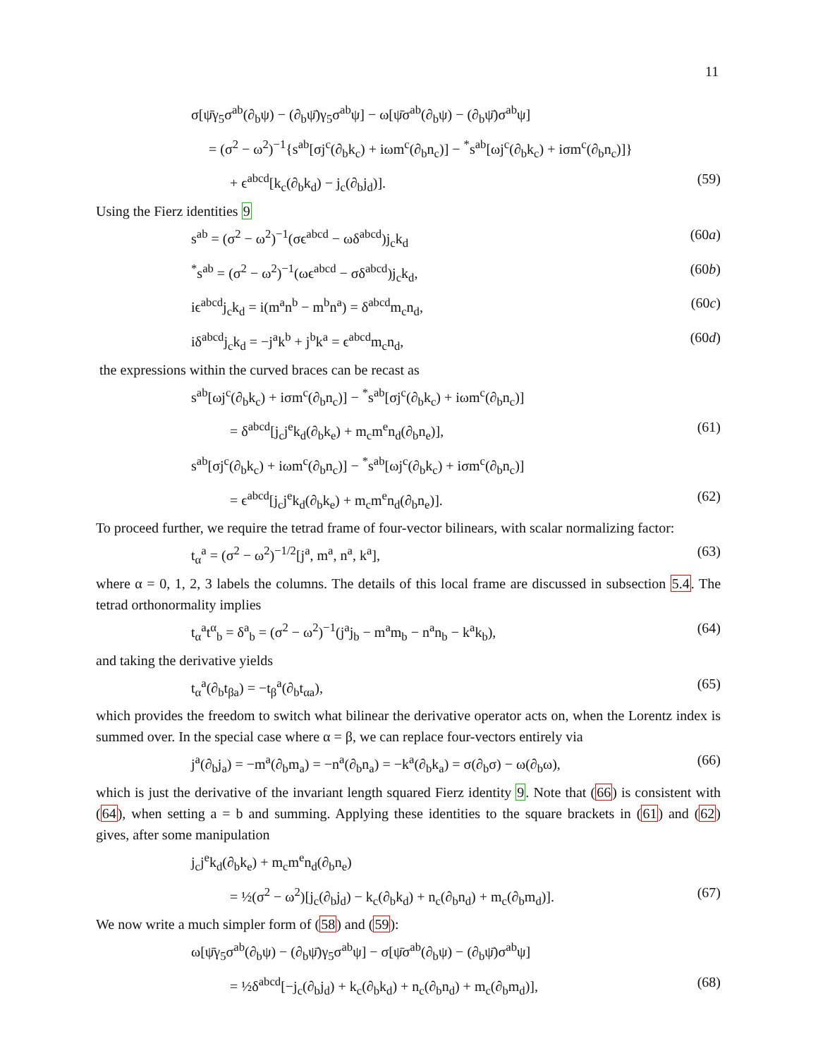11
σ[ψ̄γ<sub>5</sub>σ<sup>ab</sup>(∂<sub>b</sub>ψ) − (∂<sub>b</sub>ψ̄)γ<sub>5</sub>σ<sup>ab</sup>ψ] − ω[ψ̄σ<sup>ab</sup>(∂<sub>b</sub>ψ) − (∂<sub>b</sub>ψ̄)σ<sup>ab</sup>ψ]
= (σ<sup>2</sup> − ω<sup>2</sup>)<sup>−1</sup>{s<sup>ab</sup>[σj<sup>c</sup>(∂<sub>b</sub>k<sub>c</sub>) + iωm<sup>c</sup>(∂<sub>b</sub>n<sub>c</sub>)] − <sup>*</sup>s<sup>ab</sup>[ωj<sup>c</sup>(∂<sub>b</sub>k<sub>c</sub>) + iσm<sup>c</sup>(∂<sub>b</sub>n<sub>c</sub>)]}
+ ϵ<sup>abcd</sup>[k<sub>c</sub>(∂<sub>b</sub>k<sub>d</sub>) − j<sub>c</sub>(∂<sub>b</sub>j<sub>d</sub>)]. (59)
Using the Fierz identities 9
s<sup>ab</sup> = (σ<sup>2</sup> − ω<sup>2</sup>)<sup>−1</sup>(σϵ<sup>abcd</sup> − ωδ<sup>abcd</sup>)j<sub>c</sub>k<sub>d</sub> (60a)
<sup>*</sup> s<sup>ab</sup> = (σ<sup>2</sup> − ω<sup>2</sup>)<sup>−1</sup>(ωϵ<sup>abcd</sup> − σδ<sup>abcd</sup>)j<sub>c</sub>k<sub>d</sub>, (60b)
iϵ<sup>abcd</sup>j<sub>c</sub>k<sub>d</sub> = i(m<sup>a</sup>n<sup>b</sup> − m<sup>b</sup>n<sup>a</sup>) = δ<sup>abcd</sup>m<sub>c</sub>n<sub>d</sub>, (60c)
iδ<sup>abcd</sup>j<sub>c</sub>k<sub>d</sub> = −j<sup>a</sup>k<sup>b</sup> + j<sup>b</sup>k<sup>a</sup> = ϵ<sup>abcd</sup>m<sub>c</sub>n<sub>d</sub>, (60d)
the expressions within the curved braces can be recast as
s<sup>ab</sup>[ωj<sup>c</sup>(∂<sub>b</sub>k<sub>c</sub>) + iσm<sup>c</sup>(∂<sub>b</sub>n<sub>c</sub>)] − <sup>*</sup>s<sup>ab</sup>[σj<sup>c</sup>(∂<sub>b</sub>k<sub>c</sub>) + iωm<sup>c</sup>(∂<sub>b</sub>n<sub>c</sub>)]
= δ<sup>abcd</sup>[j<sub>c</sub>j<sup>e</sup>k<sub>d</sub>(∂<sub>b</sub>k<sub>e</sub>) + m<sub>c</sub>m<sup>e</sup>n<sub>d</sub>(∂<sub>b</sub>n<sub>e</sub>)], (61)
s<sup>ab</sup>[σj<sup>c</sup>(∂<sub>b</sub>k<sub>c</sub>) + iωm<sup>c</sup>(∂<sub>b</sub>n<sub>c</sub>)] − <sup>*</sup>s<sup>ab</sup>[ωj<sup>c</sup>(∂<sub>b</sub>k<sub>c</sub>) + iσm<sup>c</sup>(∂<sub>b</sub>n<sub>c</sub>)]
= ϵ<sup>abcd</sup>[j<sub>c</sub>j<sup>e</sup>k<sub>d</sub>(∂<sub>b</sub>k<sub>e</sub>) + m<sub>c</sub>m<sup>e</sup>n<sub>d</sub>(∂<sub>b</sub>n<sub>e</sub>)]. (62)
To proceed further, we require the tetrad frame of four-vector bilinears, with scalar normalizing factor:
t<sub>α</sub><sup>a</sup> = (σ<sup>2</sup> − ω<sup>2</sup>)<sup>−1/2</sup>[j<sup>a</sup>, m<sup>a</sup>, n<sup>a</sup>, k<sup>a</sup>], (63)
where α = 0, 1, 2, 3 labels the columns. The details of this local frame are discussed in subsection 5.4. The tetrad orthonormality implies
t<sub>α</sub><sup>a</sup>t<sup>α</sup><sub>b</sub> = δ<sup>a</sup><sub>b</sub> = (σ<sup>2</sup> − ω<sup>2</sup>)<sup>−1</sup>(j<sup>a</sup>j<sub>b</sub> − m<sup>a</sup>m<sub>b</sub> − n<sup>a</sup>n<sub>b</sub> − k<sup>a</sup>k<sub>b</sub>), (64)
and taking the derivative yields
t<sub>α</sub><sup>a</sup>(∂<sub>b</sub>t<sub>βa</sub>) = −t<sub>β</sub><sup>a</sup>(∂<sub>b</sub>t<sub>αa</sub>), (65)
which provides the freedom to switch what bilinear the derivative operator acts on, when the Lorentz index is summed over. In the special case where α = β, we can replace four-vectors entirely via
j<sup>a</sup>(∂<sub>b</sub>j<sub>a</sub>) = −m<sup>a</sup>(∂<sub>b</sub>m<sub>a</sub>) = −n<sup>a</sup>(∂<sub>b</sub>n<sub>a</sub>) = −k<sup>a</sup>(∂<sub>b</sub>k<sub>a</sub>) = σ(∂<sub>b</sub>σ) − ω(∂<sub>b</sub>ω), (66)
which is just the derivative of the invariant length squared Fierz identity 9. Note that (66) is consistent with (64), when setting a = b and summing. Applying these identities to the square brackets in (61) and (62) gives, after some manipulation
j<sub>c</sub>j<sup>e</sup>k<sub>d</sub>(∂<sub>b</sub>k<sub>e</sub>) + m<sub>c</sub>m<sup>e</sup>n<sub>d</sub>(∂<sub>b</sub>n<sub>e</sub>)
= ½(σ<sup>2</sup> − ω<sup>2</sup>)[j<sub>c</sub>(∂<sub>b</sub>j<sub>d</sub>) − k<sub>c</sub>(∂<sub>b</sub>k<sub>d</sub>) + n<sub>c</sub>(∂<sub>b</sub>n<sub>d</sub>) + m<sub>c</sub>(∂<sub>b</sub>m<sub>d</sub>)]. (67)
We now write a much simpler form of (58) and (59):
ω[ψ̄γ<sub>5</sub>σ<sup>ab</sup>(∂<sub>b</sub>ψ) − (∂<sub>b</sub>ψ̄)γ<sub>5</sub>σ<sup>ab</sup>ψ] − σ[ψ̄σ<sup>ab</sup>(∂<sub>b</sub>ψ) − (∂<sub>b</sub>ψ̄)σ<sup>ab</sup>ψ]
= ½δ<sup>abcd</sup>[−j<sub>c</sub>(∂<sub>b</sub>j<sub>d</sub>) + k<sub>c</sub>(∂<sub>b</sub>k<sub>d</sub>) + n<sub>c</sub>(∂<sub>b</sub>n<sub>d</sub>) + m<sub>c</sub>(∂<sub>b</sub>m<sub>d</sub>)], (68)